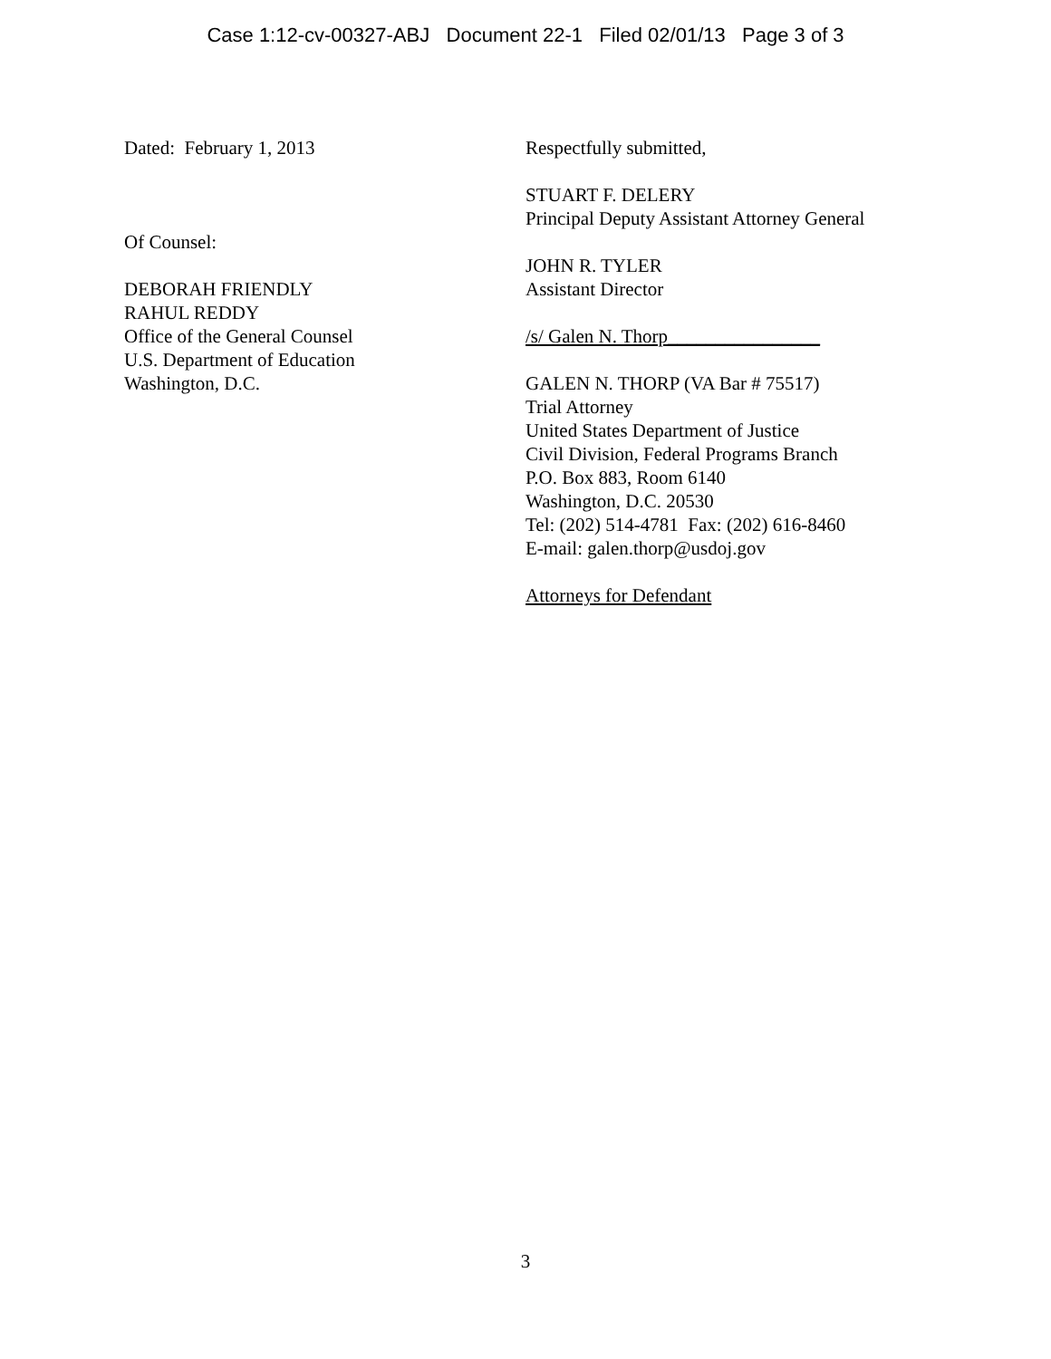Case 1:12-cv-00327-ABJ Document 22-1 Filed 02/01/13 Page 3 of 3
Dated: February 1, 2013
Of Counsel:
DEBORAH FRIENDLY
RAHUL REDDY
Office of the General Counsel
U.S. Department of Education
Washington, D.C.
Respectfully submitted,
STUART F. DELERY
Principal Deputy Assistant Attorney General
JOHN R. TYLER
Assistant Director
/s/ Galen N. Thorp________________
GALEN N. THORP (VA Bar # 75517)
Trial Attorney
United States Department of Justice
Civil Division, Federal Programs Branch
P.O. Box 883, Room 6140
Washington, D.C. 20530
Tel: (202) 514-4781 Fax: (202) 616-8460
E-mail: galen.thorp@usdoj.gov
Attorneys for Defendant
3